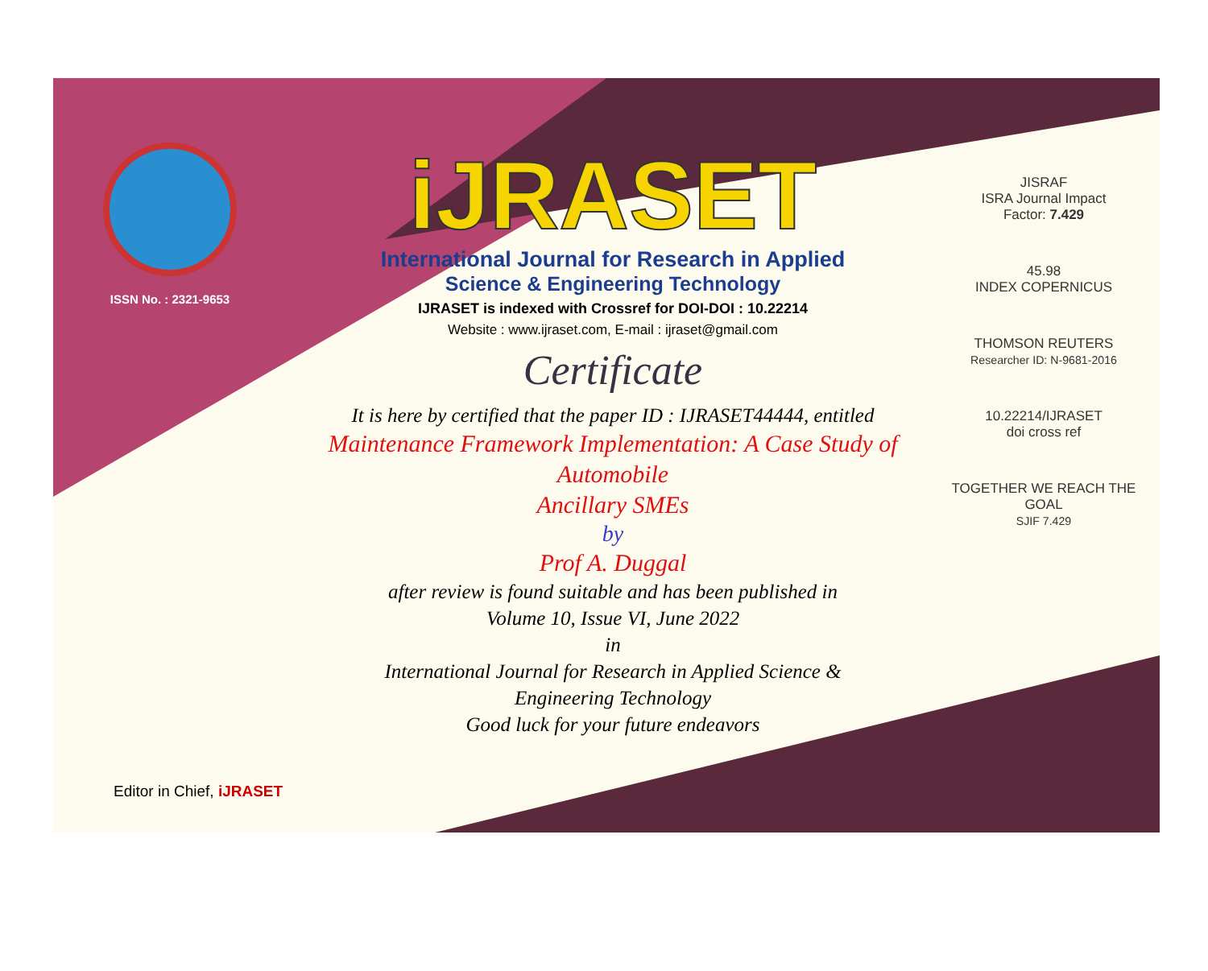ISSN No. : 2321-9653
iJRASET
International Journal for Research in Applied
Science & Engineering Technology
IJRASET is indexed with Crossref for DOI-DOI : 10.22214
Website : www.ijraset.com, E-mail : ijraset@gmail.com
Certificate
It is here by certified that the paper ID : IJRASET44444, entitled
Maintenance Framework Implementation: A Case Study of Automobile
Ancillary SMEs
by
Prof A. Duggal
after review is found suitable and has been published in
Volume 10, Issue VI, June 2022
in
International Journal for Research in Applied Science &
Engineering Technology
Good luck for your future endeavors
JISRAF
ISRA Journal Impact
Factor: 7.429
45.98
INDEX COPERNICUS
THOMSON REUTERS
Researcher ID: N-9681-2016
10.22214/IJRASET
doi cross ref
TOGETHER WE REACH THE GOAL
SJIF 7.429
Editor in Chief, iJRASET